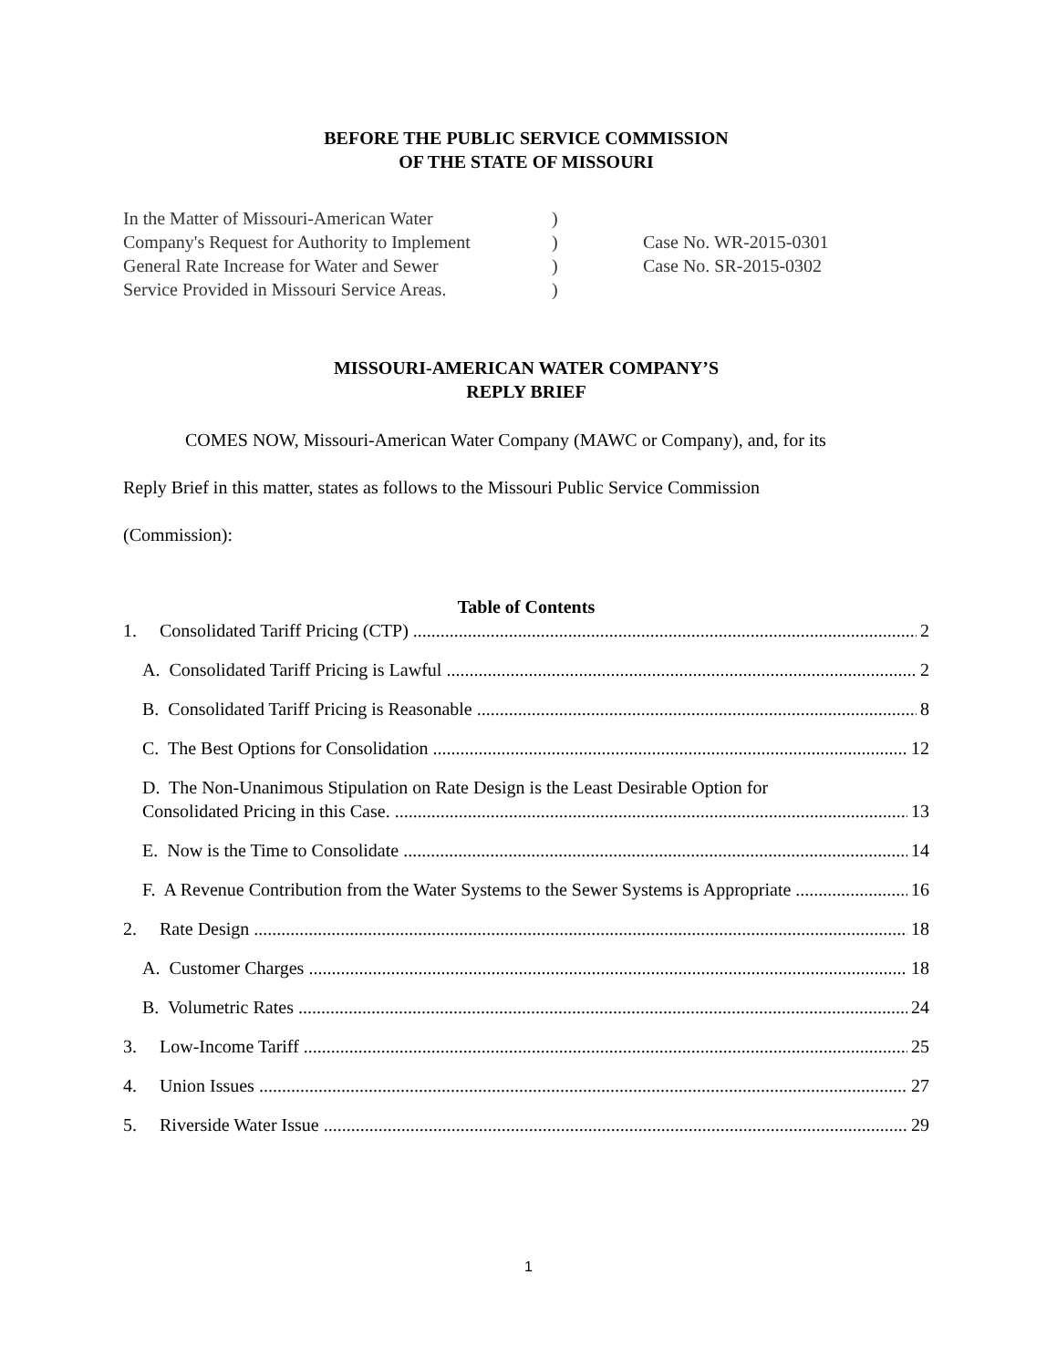BEFORE THE PUBLIC SERVICE COMMISSION
OF THE STATE OF MISSOURI
In the Matter of Missouri-American Water
Company's Request for Authority to Implement
General Rate Increase for Water and Sewer
Service Provided in Missouri Service Areas.
)
)
)
)
Case No. WR-2015-0301
Case No. SR-2015-0302
MISSOURI-AMERICAN WATER COMPANY’S
REPLY BRIEF
COMES NOW, Missouri-American Water Company (MAWC or Company), and, for its
Reply Brief in this matter, states as follows to the Missouri Public Service Commission
(Commission):
Table of Contents
1. Consolidated Tariff Pricing (CTP) 2
A. Consolidated Tariff Pricing is Lawful 2
B. Consolidated Tariff Pricing is Reasonable 8
C. The Best Options for Consolidation 12
D. The Non-Unanimous Stipulation on Rate Design is the Least Desirable Option for
Consolidated Pricing in this Case. 13
E. Now is the Time to Consolidate 14
F. A Revenue Contribution from the Water Systems to the Sewer Systems is Appropriate 16
2. Rate Design 18
A. Customer Charges 18
B. Volumetric Rates 24
3. Low-Income Tariff 25
4. Union Issues 27
5. Riverside Water Issue 29
1